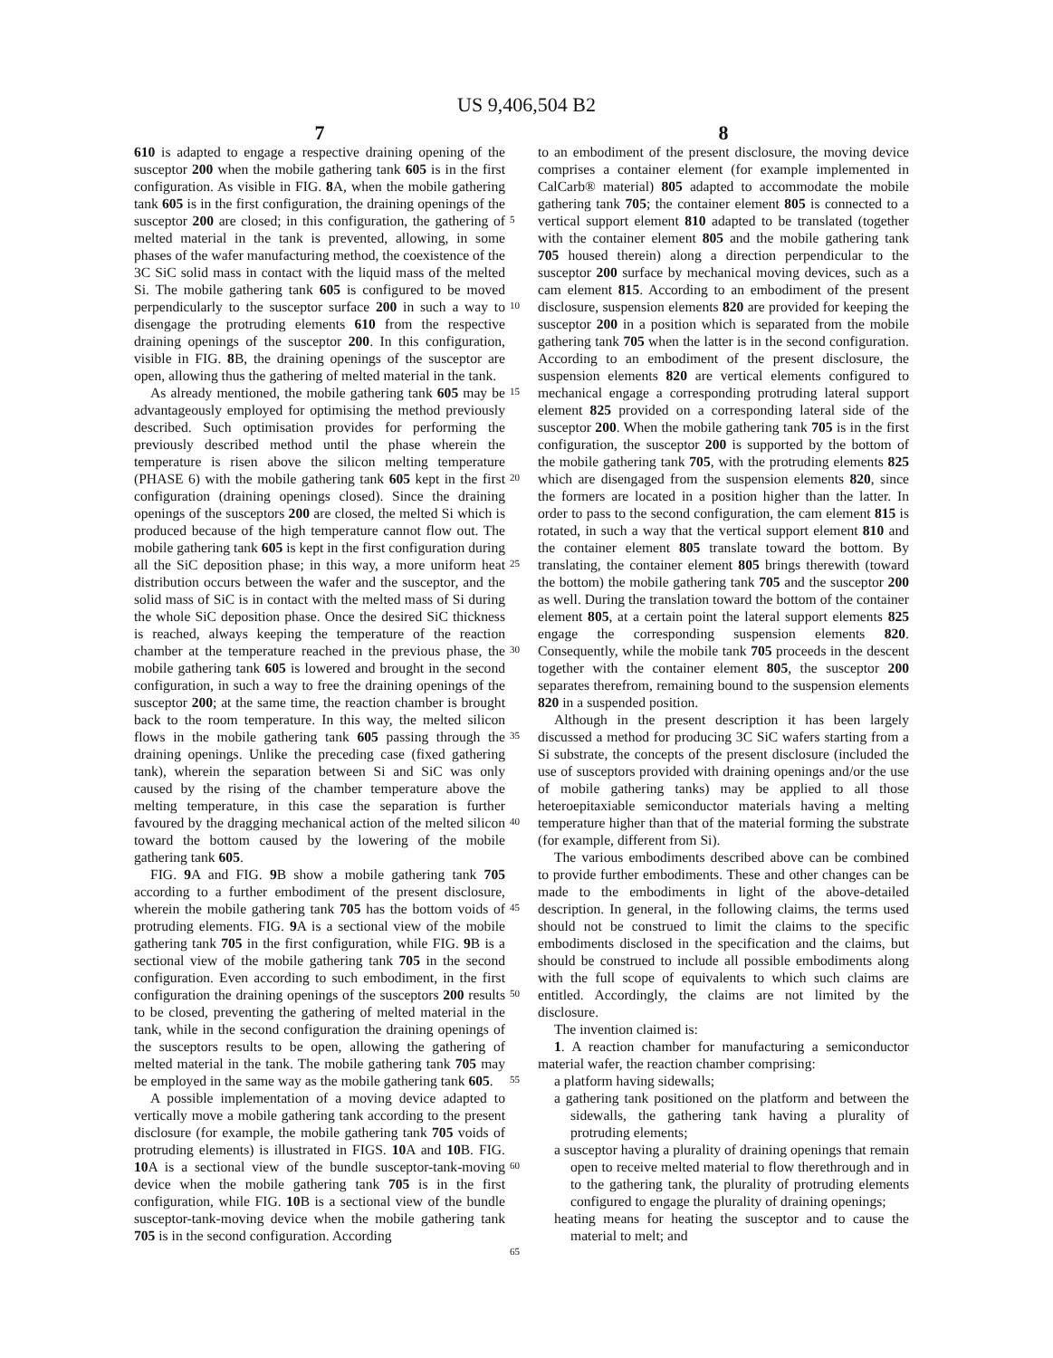US 9,406,504 B2
7
610 is adapted to engage a respective draining opening of the susceptor 200 when the mobile gathering tank 605 is in the first configuration. As visible in FIG. 8 A, when the mobile gathering tank 605 is in the first configuration, the draining openings of the susceptor 200 are closed; in this configuration, the gathering of melted material in the tank is prevented, allowing, in some phases of the wafer manufacturing method, the coexistence of the 3C SiC solid mass in contact with the liquid mass of the melted Si. The mobile gathering tank 605 is configured to be moved perpendicularly to the susceptor surface 200 in such a way to disengage the protruding elements 610 from the respective draining openings of the susceptor 200. In this configuration, visible in FIG. 8 B, the draining openings of the susceptor are open, allowing thus the gathering of melted material in the tank.
As already mentioned, the mobile gathering tank 605 may be advantageously employed for optimising the method previously described. Such optimisation provides for performing the previously described method until the phase wherein the temperature is risen above the silicon melting temperature (PHASE 6) with the mobile gathering tank 605 kept in the first configuration (draining openings closed). Since the draining openings of the susceptors 200 are closed, the melted Si which is produced because of the high temperature cannot flow out. The mobile gathering tank 605 is kept in the first configuration during all the SiC deposition phase; in this way, a more uniform heat distribution occurs between the wafer and the susceptor, and the solid mass of SiC is in contact with the melted mass of Si during the whole SiC deposition phase. Once the desired SiC thickness is reached, always keeping the temperature of the reaction chamber at the temperature reached in the previous phase, the mobile gathering tank 605 is lowered and brought in the second configuration, in such a way to free the draining openings of the susceptor 200; at the same time, the reaction chamber is brought back to the room temperature. In this way, the melted silicon flows in the mobile gathering tank 605 passing through the draining openings. Unlike the preceding case (fixed gathering tank), wherein the separation between Si and SiC was only caused by the rising of the chamber temperature above the melting temperature, in this case the separation is further favoured by the dragging mechanical action of the melted silicon toward the bottom caused by the lowering of the mobile gathering tank 605.
FIG. 9 A and FIG. 9 B show a mobile gathering tank 705 according to a further embodiment of the present disclosure, wherein the mobile gathering tank 705 has the bottom voids of protruding elements. FIG. 9 A is a sectional view of the mobile gathering tank 705 in the first configuration, while FIG. 9 B is a sectional view of the mobile gathering tank 705 in the second configuration. Even according to such embodiment, in the first configuration the draining openings of the susceptors 200 results to be closed, preventing the gathering of melted material in the tank, while in the second configuration the draining openings of the susceptors results to be open, allowing the gathering of melted material in the tank. The mobile gathering tank 705 may be employed in the same way as the mobile gathering tank 605.
A possible implementation of a moving device adapted to vertically move a mobile gathering tank according to the present disclosure (for example, the mobile gathering tank 705 voids of protruding elements) is illustrated in FIGS. 10 A and 10 B. FIG. 10 A is a sectional view of the bundle susceptor-tank-moving device when the mobile gathering tank 705 is in the first configuration, while FIG. 10 B is a sectional view of the bundle susceptor-tank-moving device when the mobile gathering tank 705 is in the second configuration. According
8
to an embodiment of the present disclosure, the moving device comprises a container element (for example implemented in CalCarb® material) 805 adapted to accommodate the mobile gathering tank 705; the container element 805 is connected to a vertical support element 810 adapted to be translated (together with the container element 805 and the mobile gathering tank 705 housed therein) along a direction perpendicular to the susceptor 200 surface by mechanical moving devices, such as a cam element 815. According to an embodiment of the present disclosure, suspension elements 820 are provided for keeping the susceptor 200 in a position which is separated from the mobile gathering tank 705 when the latter is in the second configuration. According to an embodiment of the present disclosure, the suspension elements 820 are vertical elements configured to mechanical engage a corresponding protruding lateral support element 825 provided on a corresponding lateral side of the susceptor 200. When the mobile gathering tank 705 is in the first configuration, the susceptor 200 is supported by the bottom of the mobile gathering tank 705, with the protruding elements 825 which are disengaged from the suspension elements 820, since the formers are located in a position higher than the latter. In order to pass to the second configuration, the cam element 815 is rotated, in such a way that the vertical support element 810 and the container element 805 translate toward the bottom. By translating, the container element 805 brings therewith (toward the bottom) the mobile gathering tank 705 and the susceptor 200 as well. During the translation toward the bottom of the container element 805, at a certain point the lateral support elements 825 engage the corresponding suspension elements 820. Consequently, while the mobile tank 705 proceeds in the descent together with the container element 805, the susceptor 200 separates therefrom, remaining bound to the suspension elements 820 in a suspended position.
Although in the present description it has been largely discussed a method for producing 3C SiC wafers starting from a Si substrate, the concepts of the present disclosure (included the use of susceptors provided with draining openings and/or the use of mobile gathering tanks) may be applied to all those heteroepitaxiable semiconductor materials having a melting temperature higher than that of the material forming the substrate (for example, different from Si).
The various embodiments described above can be combined to provide further embodiments. These and other changes can be made to the embodiments in light of the above-detailed description. In general, in the following claims, the terms used should not be construed to limit the claims to the specific embodiments disclosed in the specification and the claims, but should be construed to include all possible embodiments along with the full scope of equivalents to which such claims are entitled. Accordingly, the claims are not limited by the disclosure.
The invention claimed is:
1. A reaction chamber for manufacturing a semiconductor material wafer, the reaction chamber comprising:
a platform having sidewalls;
a gathering tank positioned on the platform and between the sidewalls, the gathering tank having a plurality of protruding elements;
a susceptor having a plurality of draining openings that remain open to receive melted material to flow therethrough and in to the gathering tank, the plurality of protruding elements configured to engage the plurality of draining openings;
heating means for heating the susceptor and to cause the material to melt; and
5
10
15
20
25
30
35
40
45
50
55
60
65